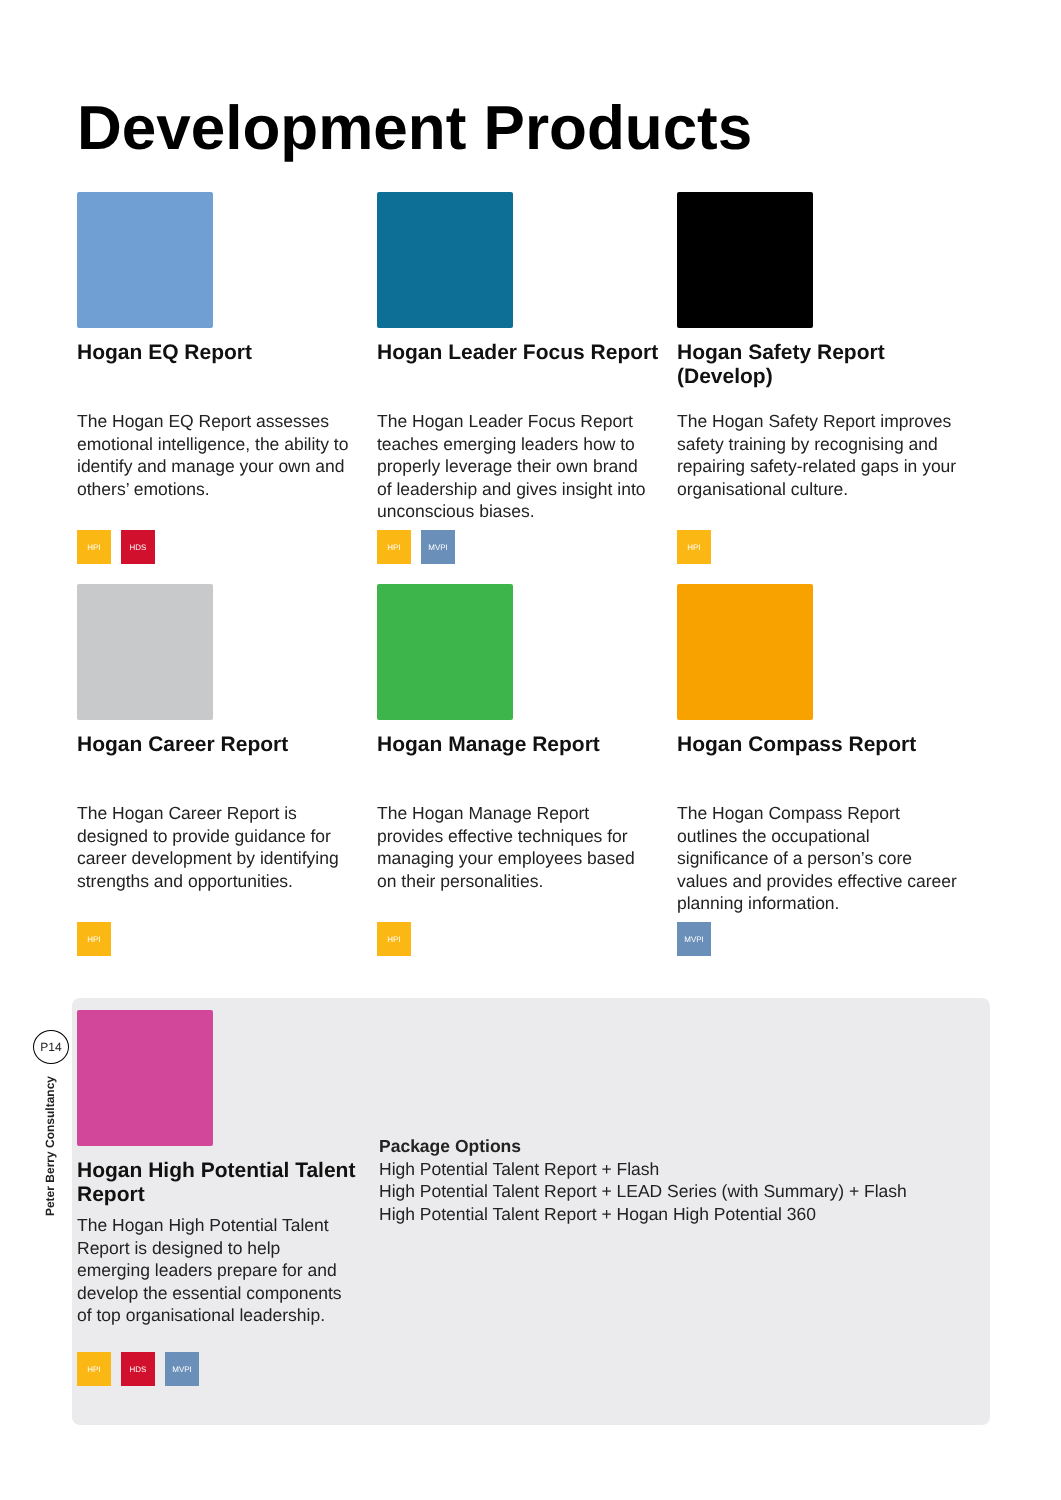Development Products
Hogan EQ Report
The Hogan EQ Report assesses emotional intelligence, the ability to identify and manage your own and others’ emotions.
HPI HDS
Hogan Leader Focus Report
The Hogan Leader Focus Report teaches emerging leaders how to properly leverage their own brand of leadership and gives insight into unconscious biases.
HPI MVPI
Hogan Safety Report (Develop)
The Hogan Safety Report improves safety training by recognising and repairing safety-related gaps in your organisational culture.
HPI
Hogan Career Report
The Hogan Career Report is designed to provide guidance for career development by identifying strengths and opportunities.
HPI
Hogan Manage Report
The Hogan Manage Report provides effective techniques for managing your employees based on their personalities.
HPI
Hogan Compass Report
The Hogan Compass Report outlines the occupational significance of a person’s core values and provides effective career planning information.
MVPI
Hogan High Potential Talent Report
The Hogan High Potential Talent Report is designed to help emerging leaders prepare for and develop the essential components of top organisational leadership.
HPI HDS MVPI
Package Options
High Potential Talent Report + Flash
High Potential Talent Report + LEAD Series (with Summary) + Flash
High Potential Talent Report + Hogan High Potential 360
P14
Peter Berry Consultancy